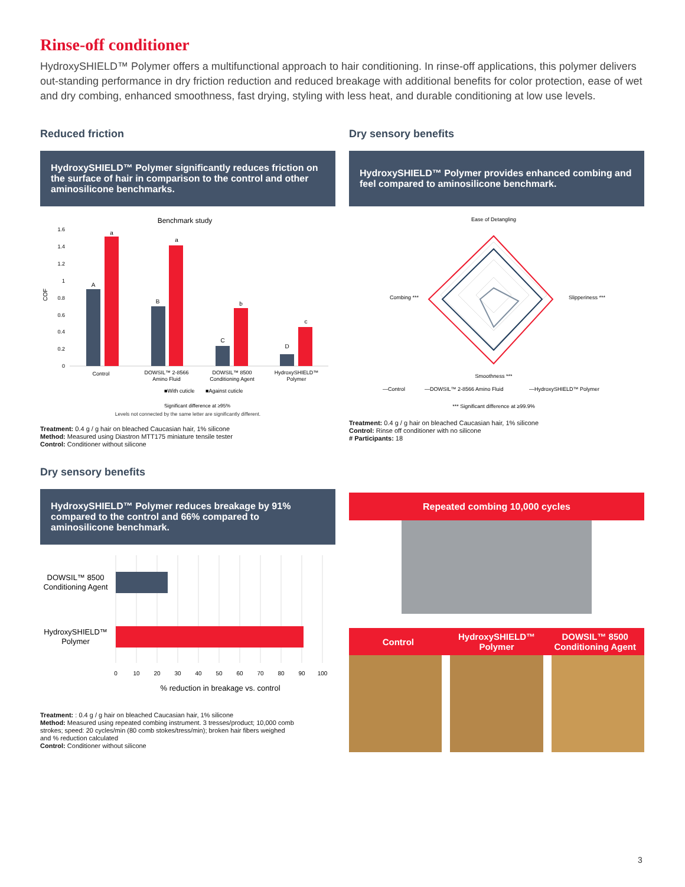Rinse-off conditioner
HydroxySHIELD™ Polymer offers a multifunctional approach to hair conditioning. In rinse-off applications, this polymer delivers out-standing performance in dry friction reduction and reduced breakage with additional benefits for color protection, ease of wet and dry combing, enhanced smoothness, fast drying, styling with less heat, and durable conditioning at low use levels.
Reduced friction
HydroxySHIELD™ Polymer significantly reduces friction on the surface of hair in comparison to the control and other aminosilicone benchmarks.
Benchmark study
1.6
1.4
1.2
1
0.8
0.6
0.4
0.2
0
COF
A
a
B
a
C
b
D
c
Control
DOWSIL™ 2-8566
Amino Fluid
DOWSIL™ 8500
Conditioning Agent
HydroxySHIELD™
Polymer
■With cuticle
■Against cuticle
Significant difference at ≥95%
Levels not connected by the same letter are significantly different.
Treatment: 0.4 g / g hair on bleached Caucasian hair, 1% silicone
Method: Measured using Diastron MTT175 miniature tensile tester
Control: Conditioner without silicone
Dry sensory benefits
HydroxySHIELD™ Polymer provides enhanced combing and feel compared to aminosilicone benchmark.
Ease of Detangling
Combing ***
Slipperiness ***
Smoothness ***
—Control
—DOWSIL™ 2-8566 Amino Fluid
—HydroxySHIELD™ Polymer
*** Significant difference at ≥99.9%
Treatment: 0.4 g / g hair on bleached Caucasian hair, 1% silicone
Control: Rinse off conditioner with no silicone
# Participants: 18
Dry sensory benefits
HydroxySHIELD™ Polymer reduces breakage by 91% compared to the control and 66% compared to aminosilicone benchmark.
DOWSIL™ 8500
Conditioning Agent
HydroxySHIELD™
Polymer
0
10
20
30
40
50
60
70
80
90
100
% reduction in breakage vs. control
Treatment: : 0.4 g / g hair on bleached Caucasian hair, 1% silicone
Method: Measured using repeated combing instrument. 3 tresses/product; 10,000 comb strokes; speed: 20 cycles/min (80 comb stokes/tress/min); broken hair fibers weighed and % reduction calculated
Control: Conditioner without silicone
Repeated combing 10,000 cycles
Control HydroxySHIELD™
Polymer
DOWSIL™ 8500
Conditioning Agent
3